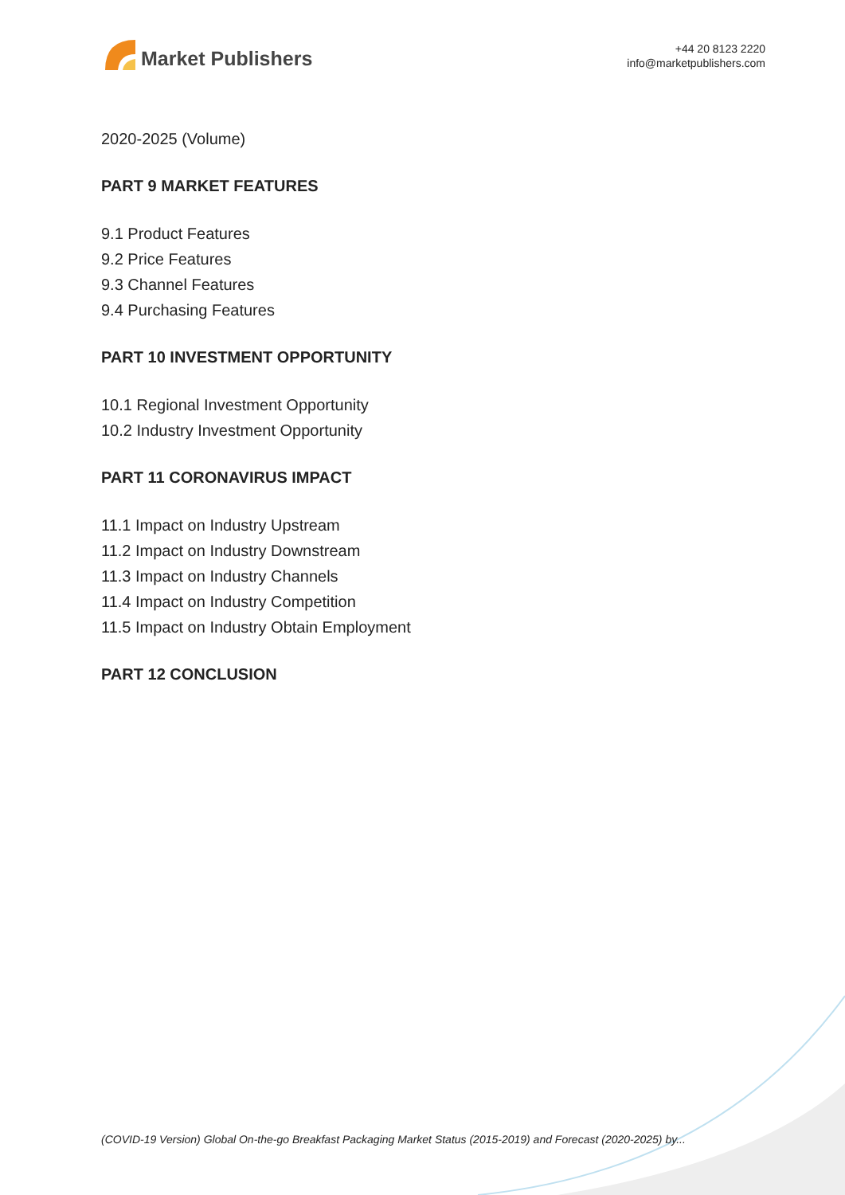Market Publishers
+44 20 8123 2220
info@marketpublishers.com
2020-2025 (Volume)
PART 9 MARKET FEATURES
9.1 Product Features
9.2 Price Features
9.3 Channel Features
9.4 Purchasing Features
PART 10 INVESTMENT OPPORTUNITY
10.1 Regional Investment Opportunity
10.2 Industry Investment Opportunity
PART 11 CORONAVIRUS IMPACT
11.1 Impact on Industry Upstream
11.2 Impact on Industry Downstream
11.3 Impact on Industry Channels
11.4 Impact on Industry Competition
11.5 Impact on Industry Obtain Employment
PART 12 CONCLUSION
(COVID-19 Version) Global On-the-go Breakfast Packaging Market Status (2015-2019) and Forecast (2020-2025) by...